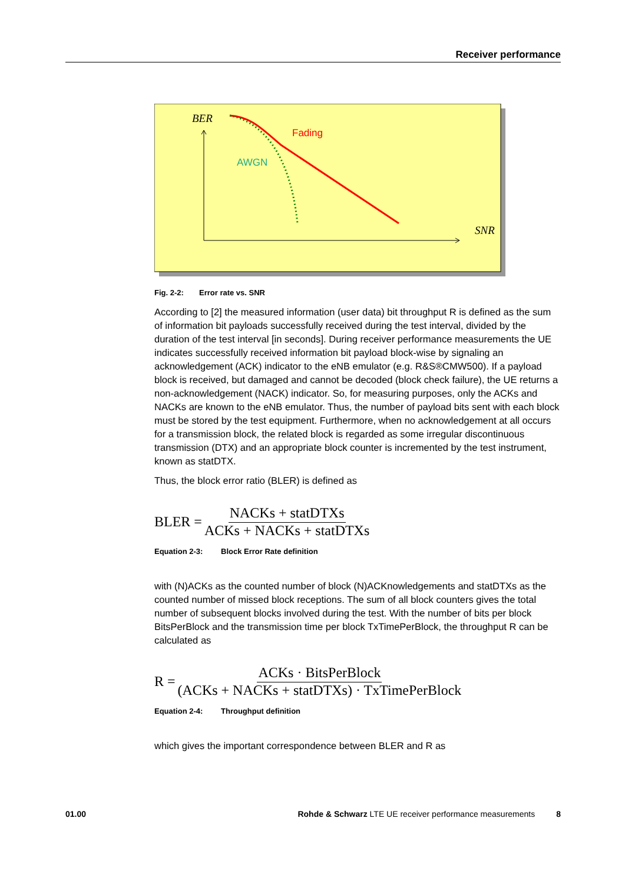Receiver performance
BER
SNR
Fading
AWGN
Fig. 2-2: Error rate vs. SNR
According to [2] the measured information (user data) bit throughput R is defined as the sum of information bit payloads successfully received during the test interval, divided by the duration of the test interval [in seconds]. During receiver performance measurements the UE indicates successfully received information bit payload block-wise by signaling an acknowledgement (ACK) indicator to the eNB emulator (e.g. R&S®CMW500). If a payload block is received, but damaged and cannot be decoded (block check failure), the UE returns a non-acknowledgement (NACK) indicator. So, for measuring purposes, only the ACKs and NACKs are known to the eNB emulator. Thus, the number of payload bits sent with each block must be stored by the test equipment. Furthermore, when no acknowledgement at all occurs for a transmission block, the related block is regarded as some irregular discontinuous transmission (DTX) and an appropriate block counter is incremented by the test instrument, known as statDTX.
Thus, the block error ratio (BLER) is defined as
BLER = NACKs + statDTXs ACKs + NACKs + statDTXs
Equation 2-3: Block Error Rate definition
with (N)ACKs as the counted number of block (N)ACKnowledgements and statDTXs as the counted number of missed block receptions. The sum of all block counters gives the total number of subsequent blocks involved during the test. With the number of bits per block BitsPerBlock and the transmission time per block TxTimePerBlock, the throughput R can be calculated as
R = ACKs · BitsPerBlock (ACKs + NACKs + statDTXs) · TxTimePerBlock
Equation 2-4: Throughput definition
which gives the important correspondence between BLER and R as
01.00 Rohde & Schwarz LTE UE receiver performance measurements 8